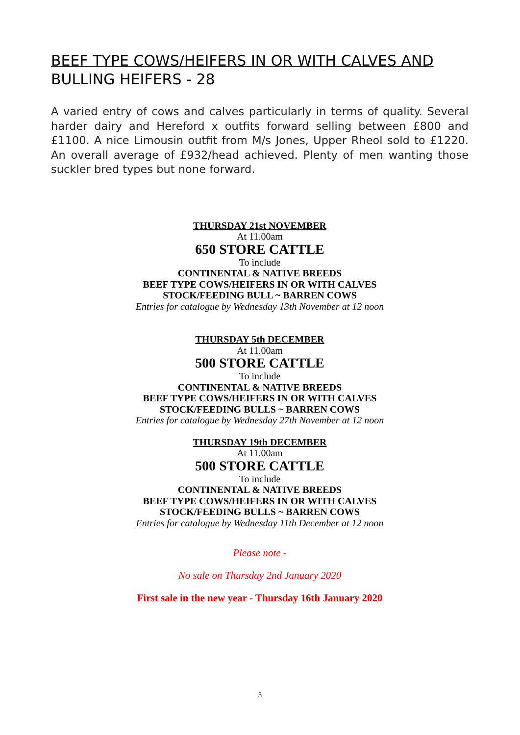BEEF TYPE COWS/HEIFERS IN OR WITH CALVES AND BULLING HEIFERS - 28
A varied entry of cows and calves particularly in terms of quality. Several harder dairy and Hereford x outfits forward selling between £800 and £1100. A nice Limousin outfit from M/s Jones, Upper Rheol sold to £1220. An overall average of £932/head achieved. Plenty of men wanting those suckler bred types but none forward.
THURSDAY 21st NOVEMBER
At 11.00am
650 STORE CATTLE
To include
CONTINENTAL & NATIVE BREEDS
BEEF TYPE COWS/HEIFERS IN OR WITH CALVES
STOCK/FEEDING BULL ~ BARREN COWS
Entries for catalogue by Wednesday 13th November at 12 noon
THURSDAY 5th DECEMBER
At 11.00am
500 STORE CATTLE
To include
CONTINENTAL & NATIVE BREEDS
BEEF TYPE COWS/HEIFERS IN OR WITH CALVES
STOCK/FEEDING BULLS ~ BARREN COWS
Entries for catalogue by Wednesday 27th November at 12 noon
THURSDAY 19th DECEMBER
At 11.00am
500 STORE CATTLE
To include
CONTINENTAL & NATIVE BREEDS
BEEF TYPE COWS/HEIFERS IN OR WITH CALVES
STOCK/FEEDING BULLS ~ BARREN COWS
Entries for catalogue by Wednesday 11th December at 12 noon
Please note -
No sale on Thursday 2nd January 2020
First sale in the new year - Thursday 16th January 2020
3